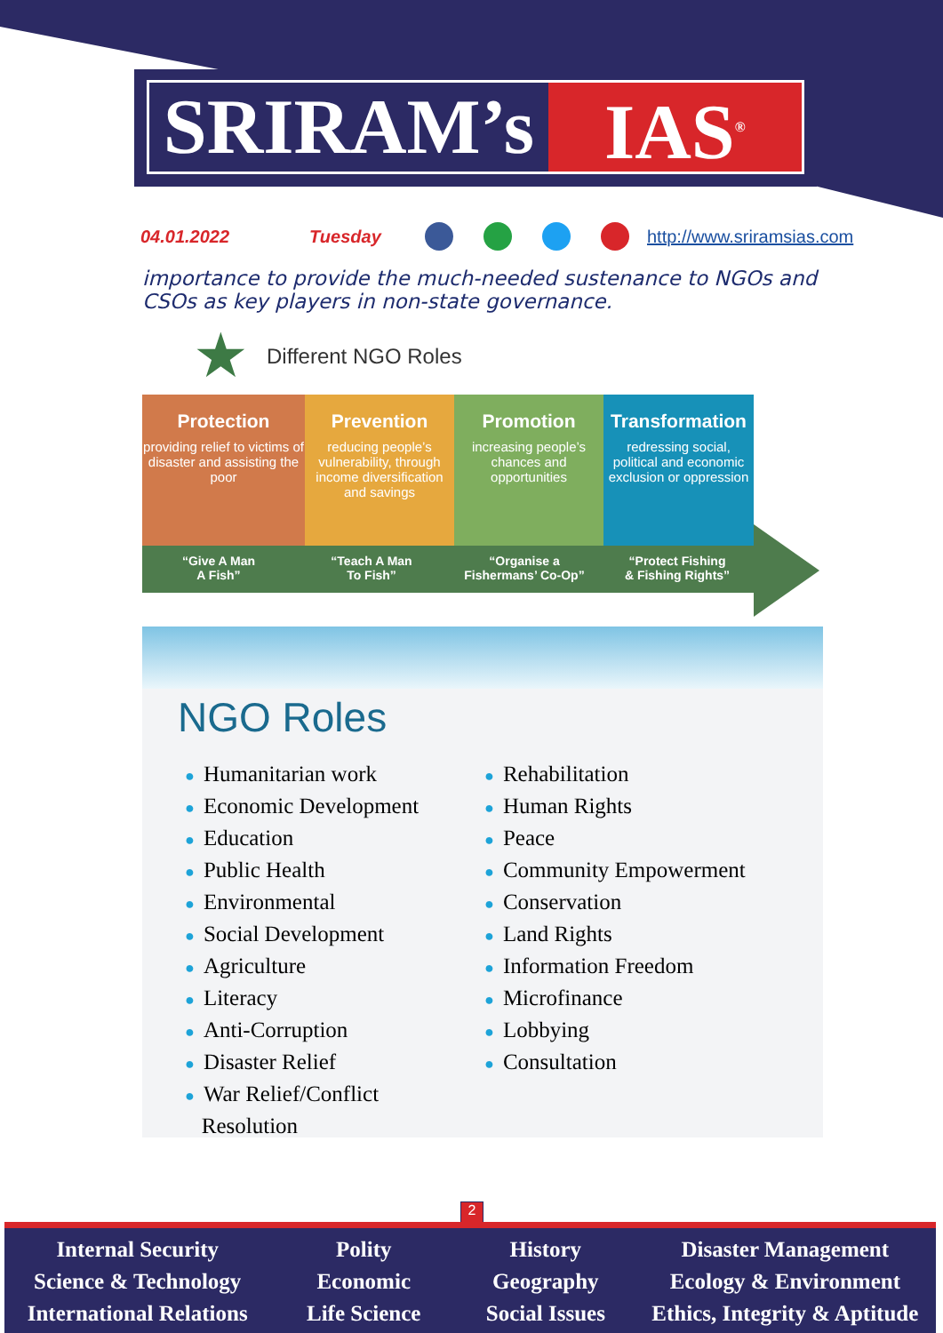SRIRAM’s IAS<sup>®</sup>
04.01.2022 Tuesday http://www.sriramsias.com
importance to provide the much-needed sustenance to NGOs and CSOs as key players in non-state governance.
★ Different NGO Roles
Protection
providing relief to victims of disaster and assisting the poor
Prevention
reducing people’s vulnerability, through income diversification and savings
Promotion
increasing people’s chances and opportunities
Transformation
redressing social, political and economic exclusion or oppression
“Give A Man
A Fish”
“Teach A Man
To Fish”
“Organise a
Fishermans’ Co-Op”
“Protect Fishing
& Fishing Rights”
NGO Roles
● Humanitarian work
● Economic Development
● Education
● Public Health
● Environmental
● Social Development
● Agriculture
● Literacy
● Anti-Corruption
● Disaster Relief
● War Relief/Conflict
Resolution
● Rehabilitation
● Human Rights
● Peace
● Community Empowerment
● Conservation
● Land Rights
● Information Freedom
● Microfinance
● Lobbying
● Consultation
2
Internal Security
Science & Technology
International Relations
Polity
Economic
Life Science
History
Geography
Social Issues
Disaster Management
Ecology & Environment
Ethics, Integrity & Aptitude